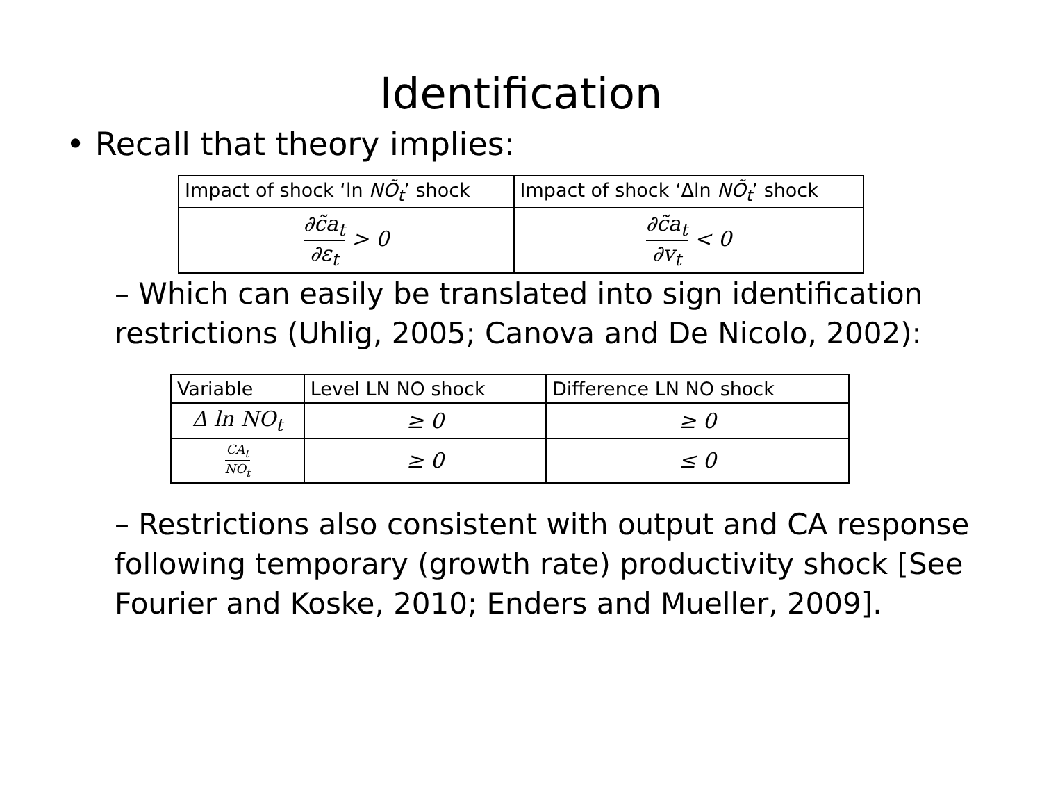Identification
• Recall that theory implies:
| Impact of shock ‘ln NÕ<sub>t</sub> ’ shock | Impact of shock ‘Δln NÕ<sub>t</sub> ’ shock |
| --- | --- |
| ∂c̃a<sub>t</sub> ∂ε<sub>t</sub> > 0 | ∂c̃a<sub>t</sub> ∂v<sub>t</sub> < 0 |
– Which can easily be translated into sign identification restrictions (Uhlig, 2005; Canova and De Nicolo, 2002):
| Variable | Level LN NO shock | Difference LN NO shock |
| --- | --- | --- |
| Δ ln NO<sub>t</sub> | ≥ 0 | ≥ 0 |
| CA<sub>t</sub> NO<sub>t</sub> | ≥ 0 | ≤ 0 |
– Restrictions also consistent with output and CA response following temporary (growth rate) productivity shock [See Fourier and Koske, 2010; Enders and Mueller, 2009].